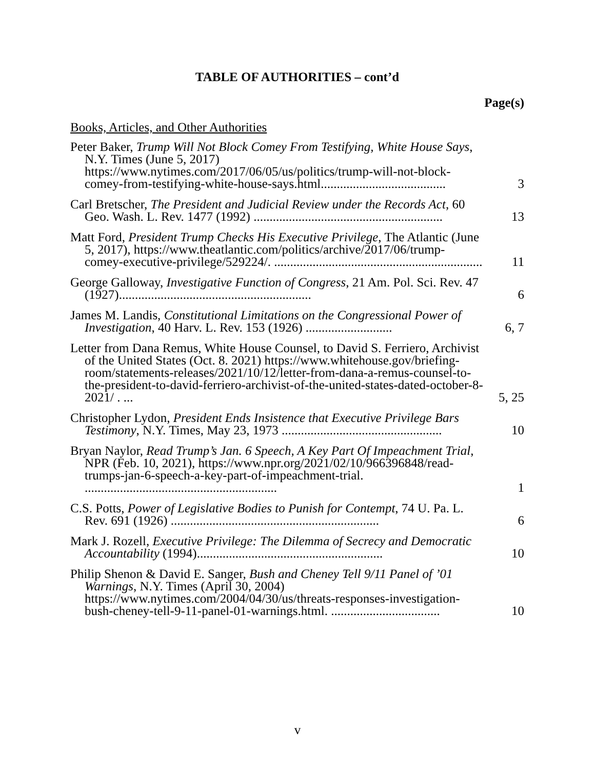TABLE OF AUTHORITIES – cont’d
Page(s)
Books, Articles, and Other Authorities
Peter Baker, Trump Will Not Block Comey From Testifying, White House Says, N.Y. Times (June 5, 2017) https://www.nytimes.com/2017/06/05/us/politics/trump-will-not-block-comey-from-testifying-white-house-says.html.......................................
3
Carl Bretscher, The President and Judicial Review under the Records Act, 60 Geo. Wash. L. Rev. 1477 (1992) ...........................................................
13
Matt Ford, President Trump Checks His Executive Privilege, The Atlantic (June 5, 2017), https://www.theatlantic.com/politics/archive/2017/06/trump-comey-executive-privilege/529224/. .................................................................
11
George Galloway, Investigative Function of Congress, 21 Am. Pol. Sci. Rev. 47 (1927)............................................................
6
James M. Landis, Constitutional Limitations on the Congressional Power of Investigation, 40 Harv. L. Rev. 153 (1926) ...........................
6, 7
Letter from Dana Remus, White House Counsel, to David S. Ferriero, Archivist of the United States (Oct. 8. 2021) https://www.whitehouse.gov/briefing-room/statements-releases/2021/10/12/letter-from-dana-a-remus-counsel-to-the-president-to-david-ferriero-archivist-of-the-united-states-dated-october-8-2021/ . ...
5, 25
Christopher Lydon, President Ends Insistence that Executive Privilege Bars Testimony, N.Y. Times, May 23, 1973 ..................................................
10
Bryan Naylor, Read Trump’s Jan. 6 Speech, A Key Part Of Impeachment Trial, NPR (Feb. 10, 2021), https://www.npr.org/2021/02/10/966396848/read-trumps-jan-6-speech-a-key-part-of-impeachment-trial. ............................................................
1
C.S. Potts, Power of Legislative Bodies to Punish for Contempt, 74 U. Pa. L. Rev. 691 (1926) .................................................................
6
Mark J. Rozell, Executive Privilege: The Dilemma of Secrecy and Democratic Accountability (1994)..........................................................
10
Philip Shenon & David E. Sanger, Bush and Cheney Tell 9/11 Panel of ’01 Warnings, N.Y. Times (April 30, 2004) https://www.nytimes.com/2004/04/30/us/threats-responses-investigation-bush-cheney-tell-9-11-panel-01-warnings.html. ..................................
10
v